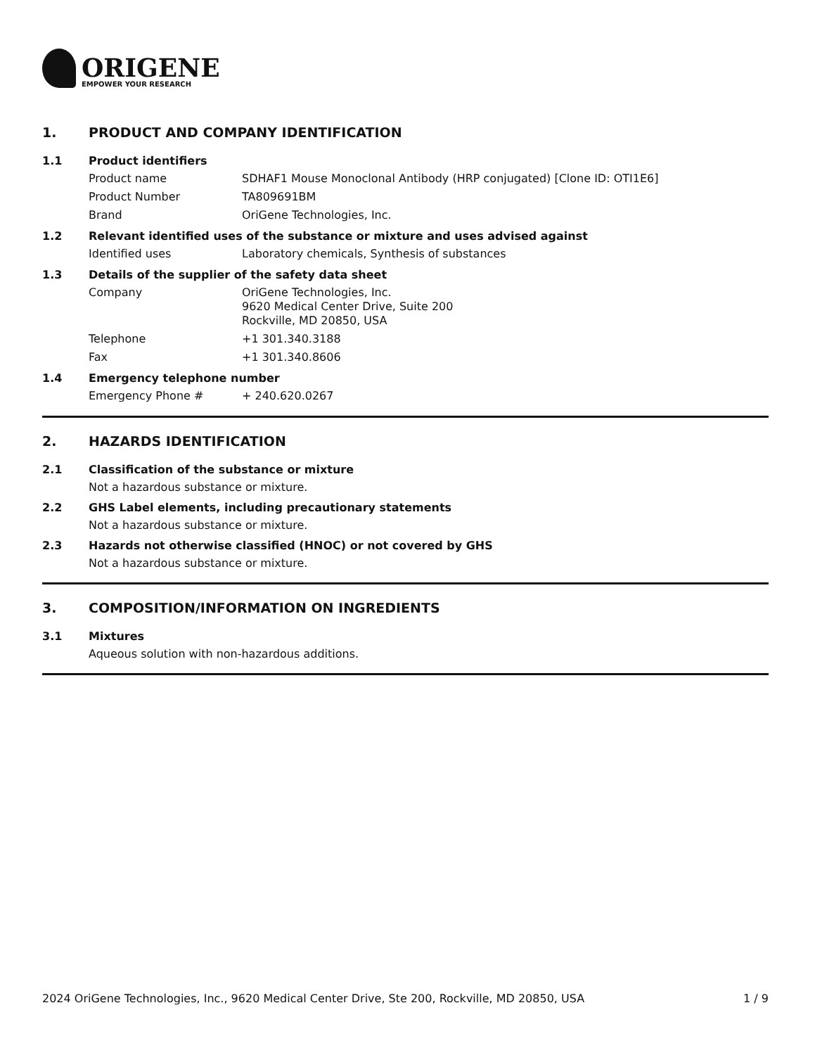ORIGENE
EMPOWER YOUR RESEARCH
1. PRODUCT AND COMPANY IDENTIFICATION
1.1 Product identifiers
Product name SDHAF1 Mouse Monoclonal Antibody (HRP conjugated) [Clone ID: OTI1E6]
Product Number TA809691BM
Brand OriGene Technologies, Inc.
1.2 Relevant identified uses of the substance or mixture and uses advised against
Identified uses Laboratory chemicals, Synthesis of substances
1.3 Details of the supplier of the safety data sheet
Company OriGene Technologies, Inc.
9620 Medical Center Drive, Suite 200
Rockville, MD 20850, USA
Telephone +1 301.340.3188
Fax +1 301.340.8606
1.4 Emergency telephone number
Emergency Phone # + 240.620.0267
2. HAZARDS IDENTIFICATION
2.1 Classification of the substance or mixture
Not a hazardous substance or mixture.
2.2 GHS Label elements, including precautionary statements
Not a hazardous substance or mixture.
2.3 Hazards not otherwise classified (HNOC) or not covered by GHS
Not a hazardous substance or mixture.
3. COMPOSITION/INFORMATION ON INGREDIENTS
3.1 Mixtures
Aqueous solution with non-hazardous additions.
2024 OriGene Technologies, Inc., 9620 Medical Center Drive, Ste 200, Rockville, MD 20850, USA 1 / 9